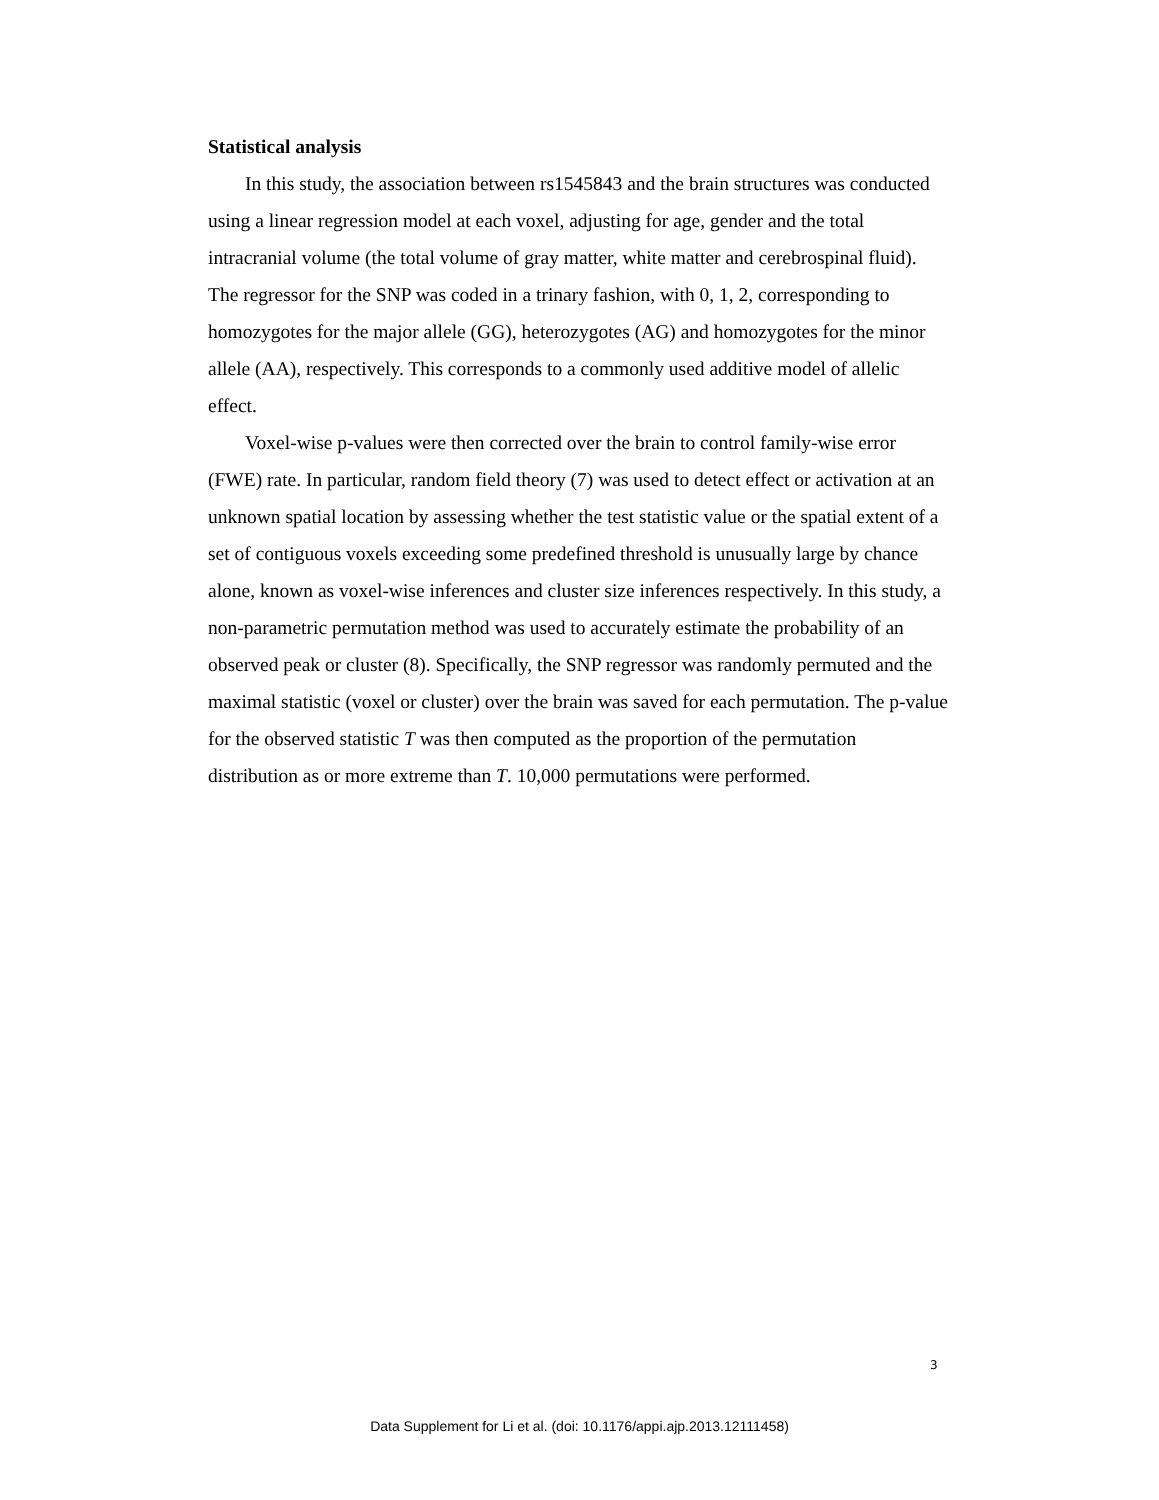Statistical analysis
In this study, the association between rs1545843 and the brain structures was conducted using a linear regression model at each voxel, adjusting for age, gender and the total intracranial volume (the total volume of gray matter, white matter and cerebrospinal fluid). The regressor for the SNP was coded in a trinary fashion, with 0, 1, 2, corresponding to homozygotes for the major allele (GG), heterozygotes (AG) and homozygotes for the minor allele (AA), respectively. This corresponds to a commonly used additive model of allelic effect.
Voxel-wise p-values were then corrected over the brain to control family-wise error (FWE) rate. In particular, random field theory (7) was used to detect effect or activation at an unknown spatial location by assessing whether the test statistic value or the spatial extent of a set of contiguous voxels exceeding some predefined threshold is unusually large by chance alone, known as voxel-wise inferences and cluster size inferences respectively. In this study, a non-parametric permutation method was used to accurately estimate the probability of an observed peak or cluster (8). Specifically, the SNP regressor was randomly permuted and the maximal statistic (voxel or cluster) over the brain was saved for each permutation. The p-value for the observed statistic T was then computed as the proportion of the permutation distribution as or more extreme than T. 10,000 permutations were performed.
3
Data Supplement for Li et al. (doi: 10.1176/appi.ajp.2013.12111458)